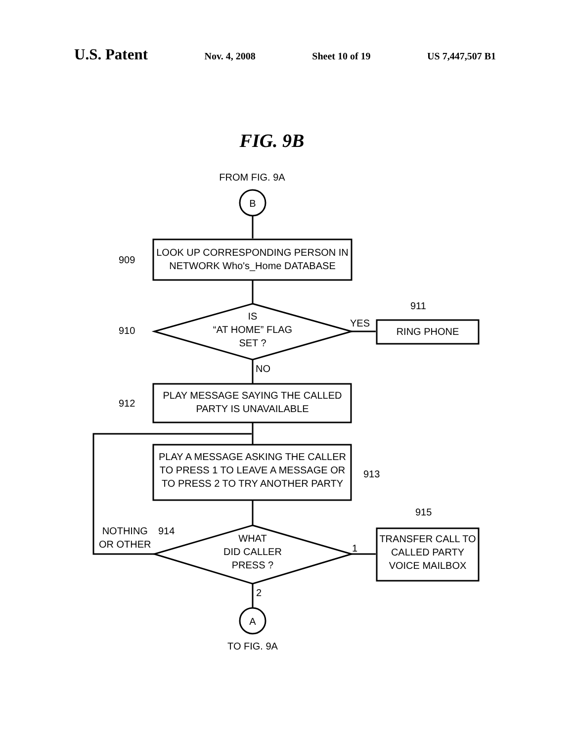U.S. Patent Nov. 4, 2008 Sheet 10 of 19 US 7,447,507 B1
FIG. 9B
FROM FIG. 9A
B
LOOK UP CORRESPONDING PERSON IN NETWORK Who's_Home DATABASE
909
911
IS
“AT HOME” FLAG
SET ?
910
YES
RING PHONE
NO
PLAY MESSAGE SAYING THE CALLED PARTY IS UNAVAILABLE
912
PLAY A MESSAGE ASKING THE CALLER TO PRESS 1 TO LEAVE A MESSAGE OR TO PRESS 2 TO TRY ANOTHER PARTY
913
915
NOTHING
OR OTHER
914
WHAT
DID CALLER
PRESS ?
1
TRANSFER CALL TO CALLED PARTY VOICE MAILBOX
2
A
TO FIG. 9A